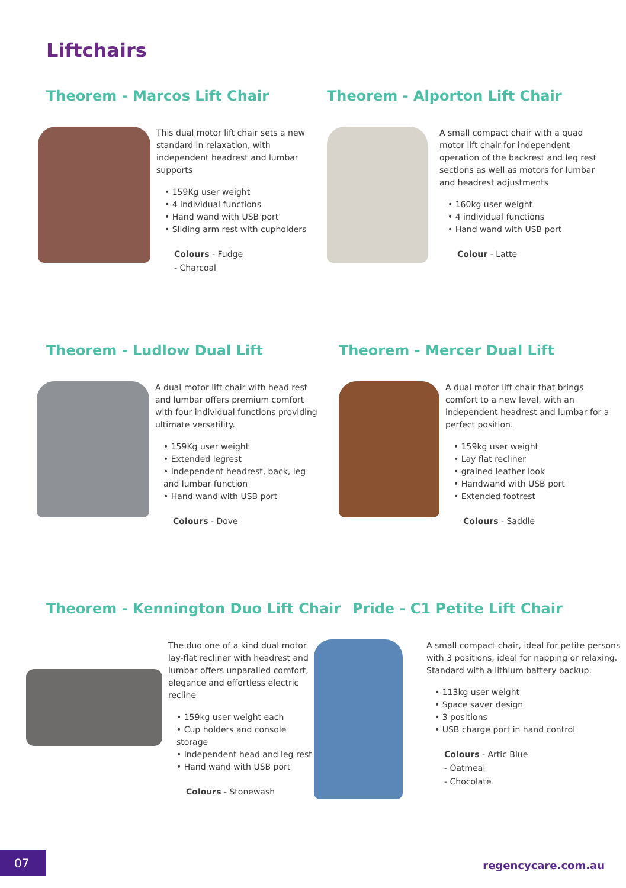Liftchairs
Theorem - Marcos Lift Chair
This dual motor lift chair sets a new standard in relaxation, with independent headrest and lumbar supports
• 159Kg user weight
• 4 individual functions
• Hand wand with USB port
• Sliding arm rest with cupholders
Colours - Fudge
- Charcoal
Theorem - Alporton Lift Chair
A small compact chair with a quad motor lift chair for independent operation of the backrest and leg rest sections as well as motors for lumbar and headrest adjustments
• 160kg user weight
• 4 individual functions
• Hand wand with USB port
Colour - Latte
Theorem - Ludlow Dual Lift
A dual motor lift chair with head rest and lumbar offers premium comfort with four individual functions providing ultimate versatility.
• 159Kg user weight
• Extended legrest
• Independent headrest, back, leg and lumbar function
• Hand wand with USB port
Colours - Dove
Theorem - Mercer Dual Lift
A dual motor lift chair that brings comfort to a new level, with an independent headrest and lumbar for a perfect position.
• 159kg user weight
• Lay flat recliner
• grained leather look
• Handwand with USB port
• Extended footrest
Colours - Saddle
Theorem - Kennington Duo Lift Chair
The duo one of a kind dual motor lay-flat recliner with headrest and lumbar offers unparalled comfort, elegance and effortless electric recline
• 159kg user weight each
• Cup holders and console storage
• Independent head and leg rest
• Hand wand with USB port
Colours - Stonewash
Pride - C1 Petite Lift Chair
A small compact chair, ideal for petite persons with 3 positions, ideal for napping or relaxing. Standard with a lithium battery backup.
• 113kg user weight
• Space saver design
• 3 positions
• USB charge port in hand control
Colours - Artic Blue
- Oatmeal
- Chocolate
07 regencycare.com.au